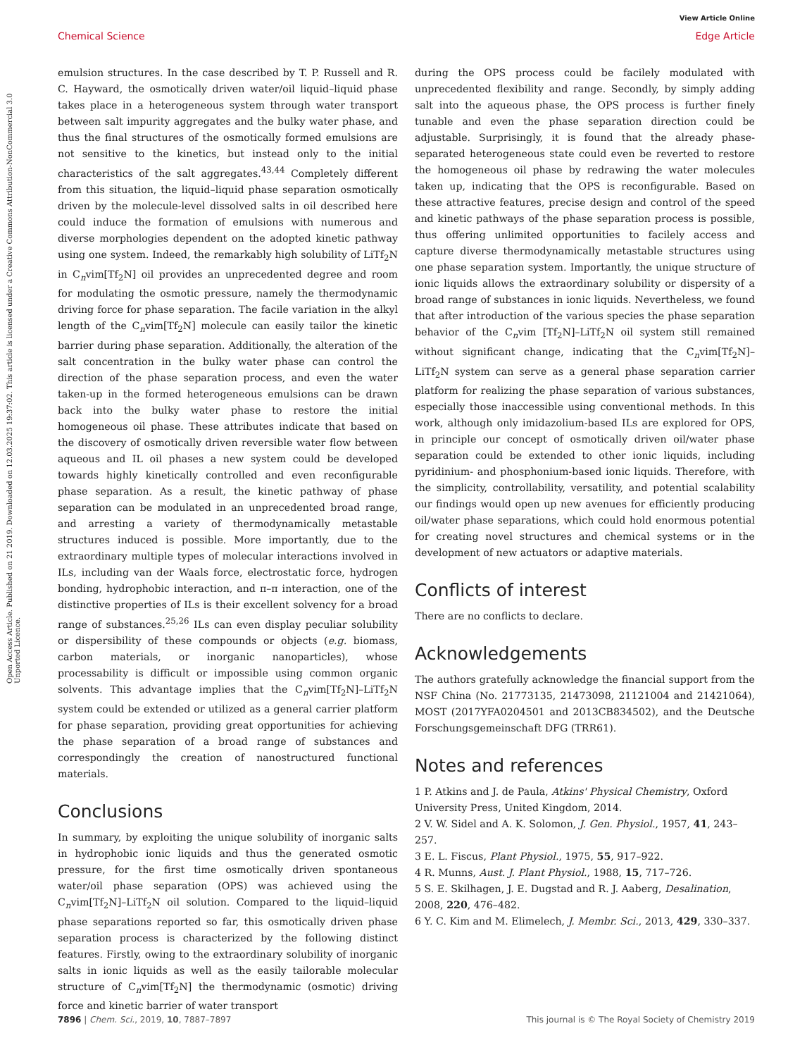View Article Online
Chemical Science Edge Article
Open Access Article. Published on 21 2019. Downloaded on 12.03.2025 19:37:02. This article is licensed under a Creative Commons Attribution-NonCommercial 3.0 Unported Licence.
emulsion structures. In the case described by T. P. Russell and R. C. Hayward, the osmotically driven water/oil liquid–liquid phase takes place in a heterogeneous system through water transport between salt impurity aggregates and the bulky water phase, and thus the final structures of the osmotically formed emulsions are not sensitive to the kinetics, but instead only to the initial characteristics of the salt aggregates.<sup>43,44</sup> Completely different from this situation, the liquid–liquid phase separation osmotically driven by the molecule-level dissolved salts in oil described here could induce the formation of emulsions with numerous and diverse morphologies dependent on the adopted kinetic pathway using one system. Indeed, the remarkably high solubility of LiTf<sub>2</sub>N in C<sub>n</sub>vim[Tf<sub>2</sub>N] oil provides an unprecedented degree and room for modulating the osmotic pressure, namely the thermodynamic driving force for phase separation. The facile variation in the alkyl length of the C<sub>n</sub>vim[Tf<sub>2</sub>N] molecule can easily tailor the kinetic barrier during phase separation. Additionally, the alteration of the salt concentration in the bulky water phase can control the direction of the phase separation process, and even the water taken-up in the formed heterogeneous emulsions can be drawn back into the bulky water phase to restore the initial homogeneous oil phase. These attributes indicate that based on the discovery of osmotically driven reversible water flow between aqueous and IL oil phases a new system could be developed towards highly kinetically controlled and even reconfigurable phase separation. As a result, the kinetic pathway of phase separation can be modulated in an unprecedented broad range, and arresting a variety of thermodynamically metastable structures induced is possible. More importantly, due to the extraordinary multiple types of molecular interactions involved in ILs, including van der Waals force, electrostatic force, hydrogen bonding, hydrophobic interaction, and π–π interaction, one of the distinctive properties of ILs is their excellent solvency for a broad range of substances.<sup>25,26</sup> ILs can even display peculiar solubility or dispersibility of these compounds or objects (e.g. biomass, carbon materials, or inorganic nanoparticles), whose processability is difficult or impossible using common organic solvents. This advantage implies that the C<sub>n</sub>vim[Tf<sub>2</sub>N]–LiTf<sub>2</sub>N system could be extended or utilized as a general carrier platform for phase separation, providing great opportunities for achieving the phase separation of a broad range of substances and correspondingly the creation of nanostructured functional materials.
Conclusions
In summary, by exploiting the unique solubility of inorganic salts in hydrophobic ionic liquids and thus the generated osmotic pressure, for the first time osmotically driven spontaneous water/oil phase separation (OPS) was achieved using the C<sub>n</sub>vim[Tf<sub>2</sub>N]–LiTf<sub>2</sub>N oil solution. Compared to the liquid–liquid phase separations reported so far, this osmotically driven phase separation process is characterized by the following distinct features. Firstly, owing to the extraordinary solubility of inorganic salts in ionic liquids as well as the easily tailorable molecular structure of C<sub>n</sub>vim[Tf<sub>2</sub>N] the thermodynamic (osmotic) driving force and kinetic barrier of water transport
during the OPS process could be facilely modulated with unprecedented flexibility and range. Secondly, by simply adding salt into the aqueous phase, the OPS process is further finely tunable and even the phase separation direction could be adjustable. Surprisingly, it is found that the already phase-separated heterogeneous state could even be reverted to restore the homogeneous oil phase by redrawing the water molecules taken up, indicating that the OPS is reconfigurable. Based on these attractive features, precise design and control of the speed and kinetic pathways of the phase separation process is possible, thus offering unlimited opportunities to facilely access and capture diverse thermodynamically metastable structures using one phase separation system. Importantly, the unique structure of ionic liquids allows the extraordinary solubility or dispersity of a broad range of substances in ionic liquids. Nevertheless, we found that after introduction of the various species the phase separation behavior of the C<sub>n</sub>vim [Tf<sub>2</sub>N]–LiTf<sub>2</sub>N oil system still remained without significant change, indicating that the C<sub>n</sub>vim[Tf<sub>2</sub>N]–LiTf<sub>2</sub>N system can serve as a general phase separation carrier platform for realizing the phase separation of various substances, especially those inaccessible using conventional methods. In this work, although only imidazolium-based ILs are explored for OPS, in principle our concept of osmotically driven oil/water phase separation could be extended to other ionic liquids, including pyridinium- and phosphonium-based ionic liquids. Therefore, with the simplicity, controllability, versatility, and potential scalability our findings would open up new avenues for efficiently producing oil/water phase separations, which could hold enormous potential for creating novel structures and chemical systems or in the development of new actuators or adaptive materials.
Conflicts of interest
There are no conflicts to declare.
Acknowledgements
The authors gratefully acknowledge the financial support from the NSF China (No. 21773135, 21473098, 21121004 and 21421064), MOST (2017YFA0204501 and 2013CB834502), and the Deutsche Forschungsgemeinschaft DFG (TRR61).
Notes and references
1 P. Atkins and J. de Paula, Atkins' Physical Chemistry, Oxford University Press, United Kingdom, 2014.
2 V. W. Sidel and A. K. Solomon, J. Gen. Physiol., 1957, 41, 243–257.
3 E. L. Fiscus, Plant Physiol., 1975, 55, 917–922.
4 R. Munns, Aust. J. Plant Physiol., 1988, 15, 717–726.
5 S. E. Skilhagen, J. E. Dugstad and R. J. Aaberg, Desalination, 2008, 220, 476–482.
6 Y. C. Kim and M. Elimelech, J. Membr. Sci., 2013, 429, 330–337.
7896 | Chem. Sci., 2019, 10, 7887–7897 This journal is © The Royal Society of Chemistry 2019